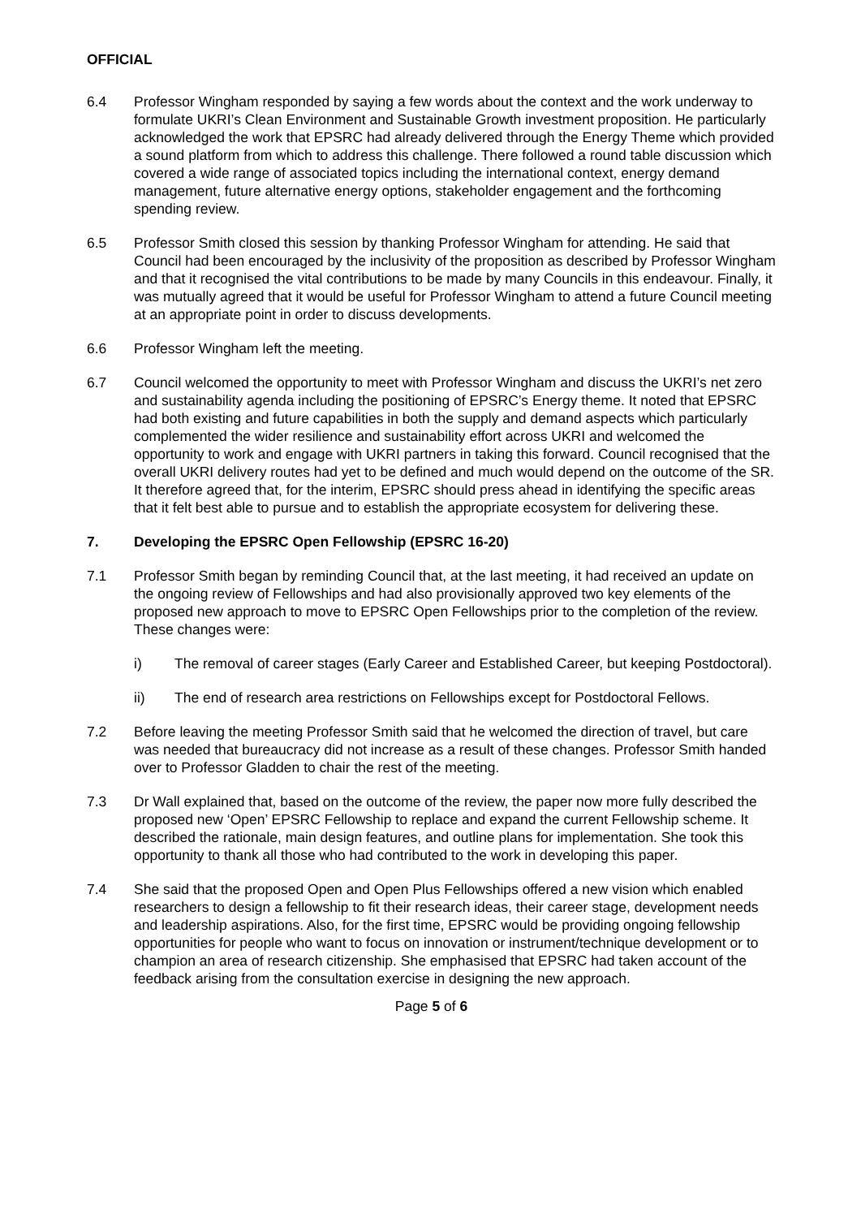OFFICIAL
6.4 Professor Wingham responded by saying a few words about the context and the work underway to formulate UKRI’s Clean Environment and Sustainable Growth investment proposition. He particularly acknowledged the work that EPSRC had already delivered through the Energy Theme which provided a sound platform from which to address this challenge. There followed a round table discussion which covered a wide range of associated topics including the international context, energy demand management, future alternative energy options, stakeholder engagement and the forthcoming spending review.
6.5 Professor Smith closed this session by thanking Professor Wingham for attending. He said that Council had been encouraged by the inclusivity of the proposition as described by Professor Wingham and that it recognised the vital contributions to be made by many Councils in this endeavour. Finally, it was mutually agreed that it would be useful for Professor Wingham to attend a future Council meeting at an appropriate point in order to discuss developments.
6.6 Professor Wingham left the meeting.
6.7 Council welcomed the opportunity to meet with Professor Wingham and discuss the UKRI’s net zero and sustainability agenda including the positioning of EPSRC’s Energy theme. It noted that EPSRC had both existing and future capabilities in both the supply and demand aspects which particularly complemented the wider resilience and sustainability effort across UKRI and welcomed the opportunity to work and engage with UKRI partners in taking this forward. Council recognised that the overall UKRI delivery routes had yet to be defined and much would depend on the outcome of the SR. It therefore agreed that, for the interim, EPSRC should press ahead in identifying the specific areas that it felt best able to pursue and to establish the appropriate ecosystem for delivering these.
7. Developing the EPSRC Open Fellowship (EPSRC 16-20)
7.1 Professor Smith began by reminding Council that, at the last meeting, it had received an update on the ongoing review of Fellowships and had also provisionally approved two key elements of the proposed new approach to move to EPSRC Open Fellowships prior to the completion of the review. These changes were:
i) The removal of career stages (Early Career and Established Career, but keeping Postdoctoral).
ii) The end of research area restrictions on Fellowships except for Postdoctoral Fellows.
7.2 Before leaving the meeting Professor Smith said that he welcomed the direction of travel, but care was needed that bureaucracy did not increase as a result of these changes. Professor Smith handed over to Professor Gladden to chair the rest of the meeting.
7.3 Dr Wall explained that, based on the outcome of the review, the paper now more fully described the proposed new ‘Open’ EPSRC Fellowship to replace and expand the current Fellowship scheme. It described the rationale, main design features, and outline plans for implementation. She took this opportunity to thank all those who had contributed to the work in developing this paper.
7.4 She said that the proposed Open and Open Plus Fellowships offered a new vision which enabled researchers to design a fellowship to fit their research ideas, their career stage, development needs and leadership aspirations. Also, for the first time, EPSRC would be providing ongoing fellowship opportunities for people who want to focus on innovation or instrument/technique development or to champion an area of research citizenship. She emphasised that EPSRC had taken account of the feedback arising from the consultation exercise in designing the new approach.
Page 5 of 6